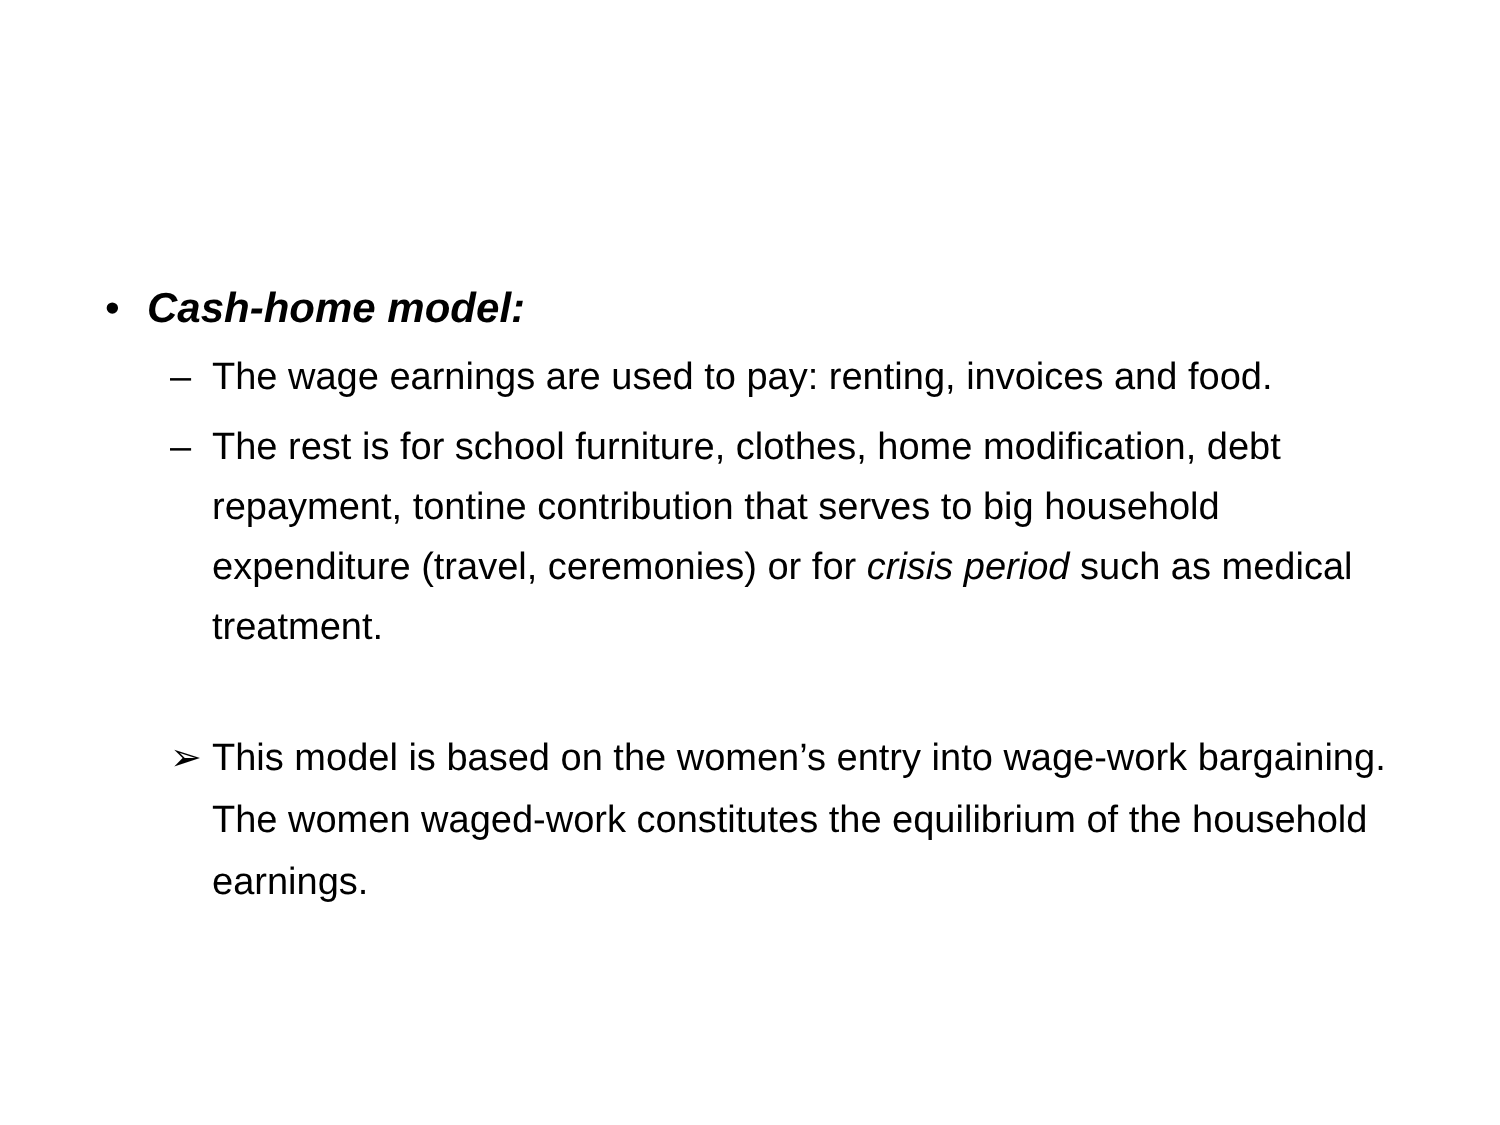• Cash-home model:
– The wage earnings are used to pay: renting, invoices and food.
– The rest is for school furniture, clothes, home modification, debt repayment, tontine contribution that serves to big household expenditure (travel, ceremonies) or for crisis period such as medical treatment.
➢ This model is based on the women’s entry into wage-work bargaining. The women waged-work constitutes the equilibrium of the household earnings.